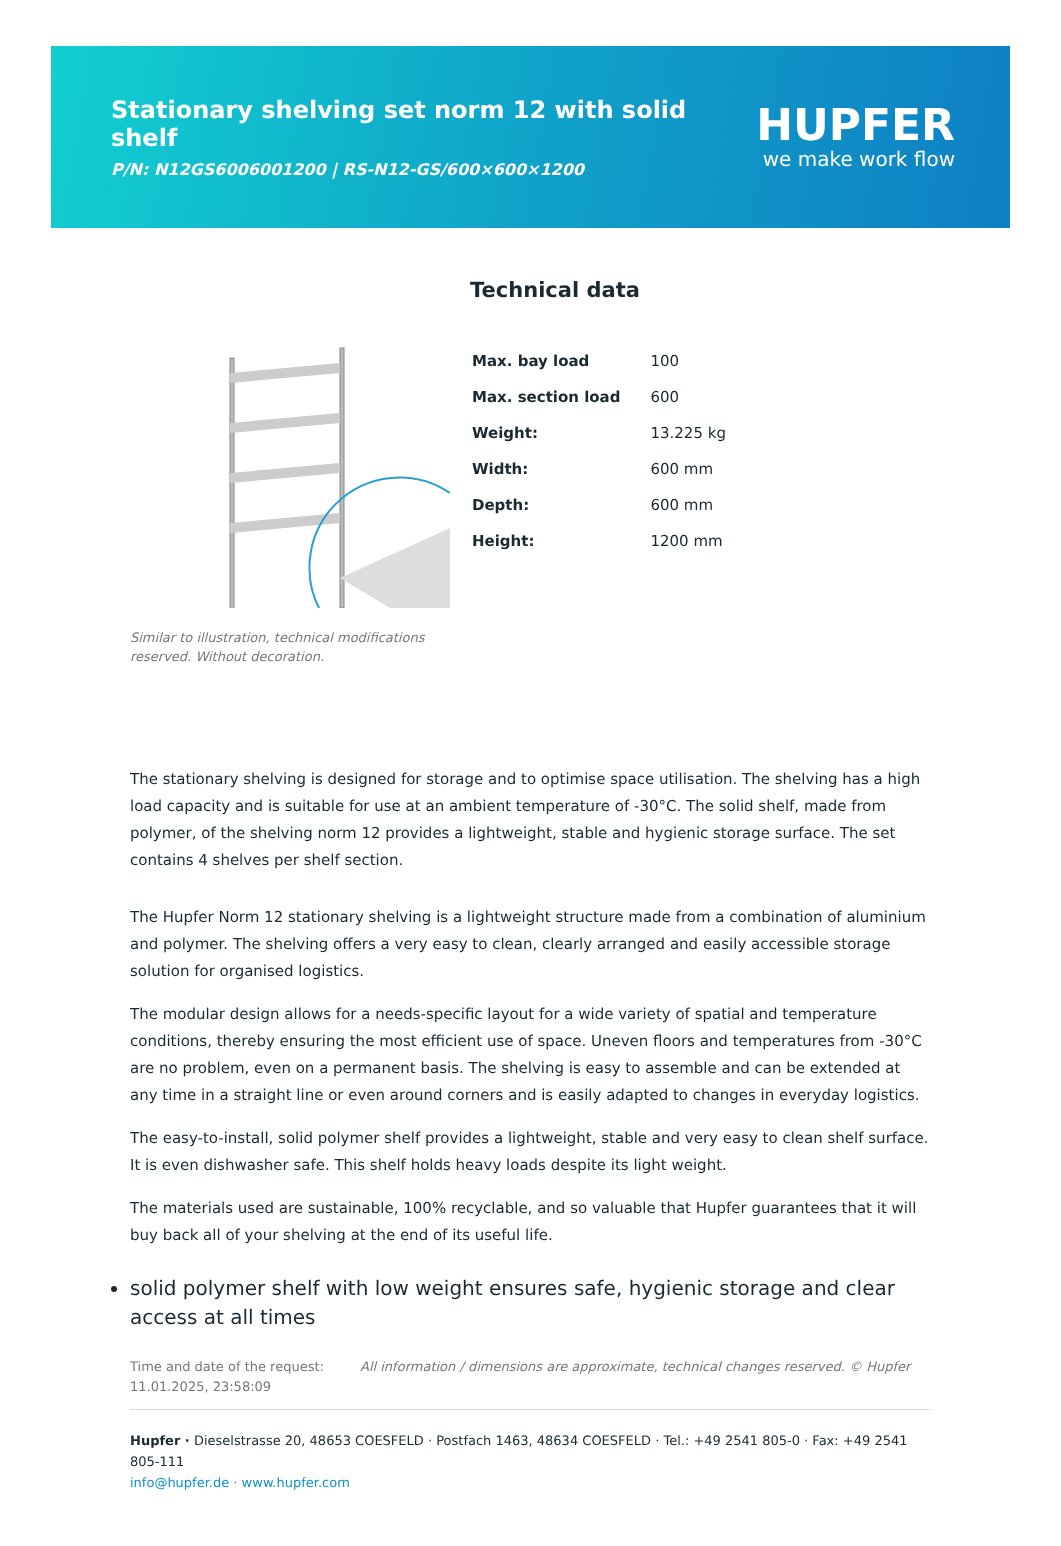Stationary shelving set norm 12 with solid shelf
P/N: N12GS6006001200 | RS-N12-GS/600×600×1200
HUPFER
we make work flow
Similar to illustration, technical modifications reserved. Without decoration.
Technical data
| Max. bay load | 100 |
| Max. section load | 600 |
| Weight: | 13.225 kg |
| Width: | 600 mm |
| Depth: | 600 mm |
| Height: | 1200 mm |
The stationary shelving is designed for storage and to optimise space utilisation. The shelving has a high load capacity and is suitable for use at an ambient temperature of -30°C. The solid shelf, made from polymer, of the shelving norm 12 provides a lightweight, stable and hygienic storage surface. The set contains 4 shelves per shelf section.
The Hupfer Norm 12 stationary shelving is a lightweight structure made from a combination of aluminium and polymer. The shelving offers a very easy to clean, clearly arranged and easily accessible storage solution for organised logistics.
The modular design allows for a needs-specific layout for a wide variety of spatial and temperature conditions, thereby ensuring the most efficient use of space. Uneven floors and temperatures from -30°C are no problem, even on a permanent basis. The shelving is easy to assemble and can be extended at any time in a straight line or even around corners and is easily adapted to changes in everyday logistics.
The easy-to-install, solid polymer shelf provides a lightweight, stable and very easy to clean shelf surface. It is even dishwasher safe. This shelf holds heavy loads despite its light weight.
The materials used are sustainable, 100% recyclable, and so valuable that Hupfer guarantees that it will buy back all of your shelving at the end of its useful life.
solid polymer shelf with low weight ensures safe, hygienic storage and clear access at all times
Time and date of the request:
11.01.2025, 23:58:09
All information / dimensions are approximate, technical changes reserved. © Hupfer
Hupfer · Dieselstrasse 20, 48653 COESFELD · Postfach 1463, 48634 COESFELD · Tel.: +49 2541 805-0 · Fax: +49 2541 805-111
info@hupfer.de · www.hupfer.com